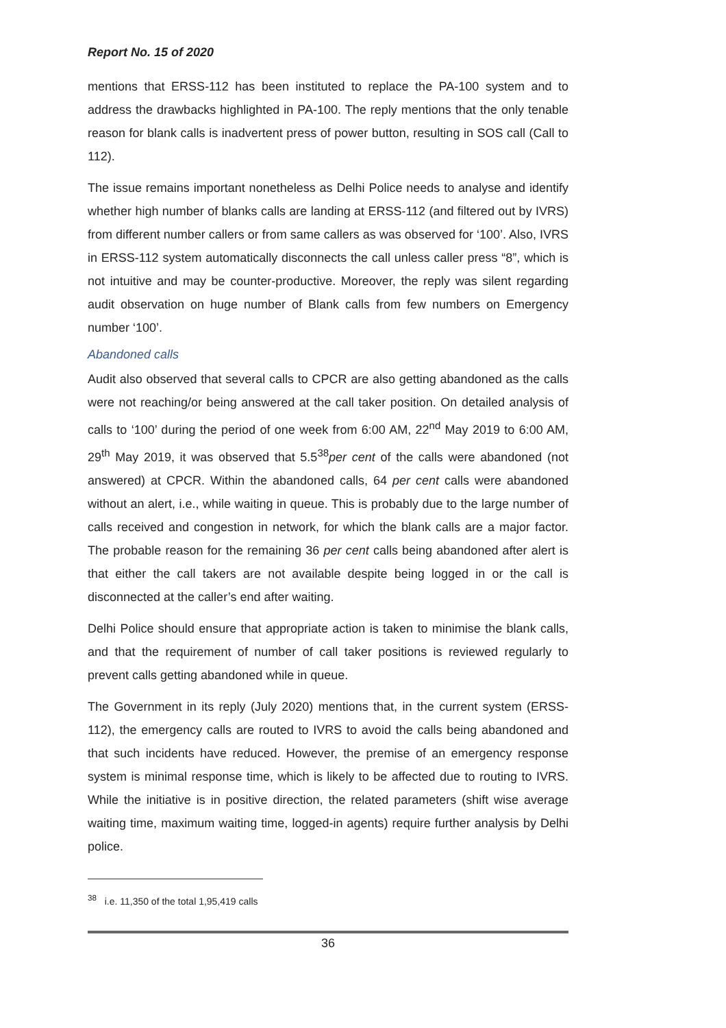Report No. 15 of 2020
mentions that ERSS-112 has been instituted to replace the PA-100 system and to address the drawbacks highlighted in PA-100. The reply mentions that the only tenable reason for blank calls is inadvertent press of power button, resulting in SOS call (Call to 112).
The issue remains important nonetheless as Delhi Police needs to analyse and identify whether high number of blanks calls are landing at ERSS-112 (and filtered out by IVRS) from different number callers or from same callers as was observed for ‘100’. Also, IVRS in ERSS-112 system automatically disconnects the call unless caller press “8”, which is not intuitive and may be counter-productive. Moreover, the reply was silent regarding audit observation on huge number of Blank calls from few numbers on Emergency number ‘100’.
Abandoned calls
Audit also observed that several calls to CPCR are also getting abandoned as the calls were not reaching/or being answered at the call taker position. On detailed analysis of calls to ‘100’ during the period of one week from 6:00 AM, 22<sup>nd</sup> May 2019 to 6:00 AM, 29<sup>th</sup> May 2019, it was observed that 5.5<sup>38</sup>per cent of the calls were abandoned (not answered) at CPCR. Within the abandoned calls, 64 per cent calls were abandoned without an alert, i.e., while waiting in queue. This is probably due to the large number of calls received and congestion in network, for which the blank calls are a major factor. The probable reason for the remaining 36 per cent calls being abandoned after alert is that either the call takers are not available despite being logged in or the call is disconnected at the caller’s end after waiting.
Delhi Police should ensure that appropriate action is taken to minimise the blank calls, and that the requirement of number of call taker positions is reviewed regularly to prevent calls getting abandoned while in queue.
The Government in its reply (July 2020) mentions that, in the current system (ERSS-112), the emergency calls are routed to IVRS to avoid the calls being abandoned and that such incidents have reduced. However, the premise of an emergency response system is minimal response time, which is likely to be affected due to routing to IVRS. While the initiative is in positive direction, the related parameters (shift wise average waiting time, maximum waiting time, logged-in agents) require further analysis by Delhi police.
<sup>38</sup> i.e. 11,350 of the total 1,95,419 calls
36